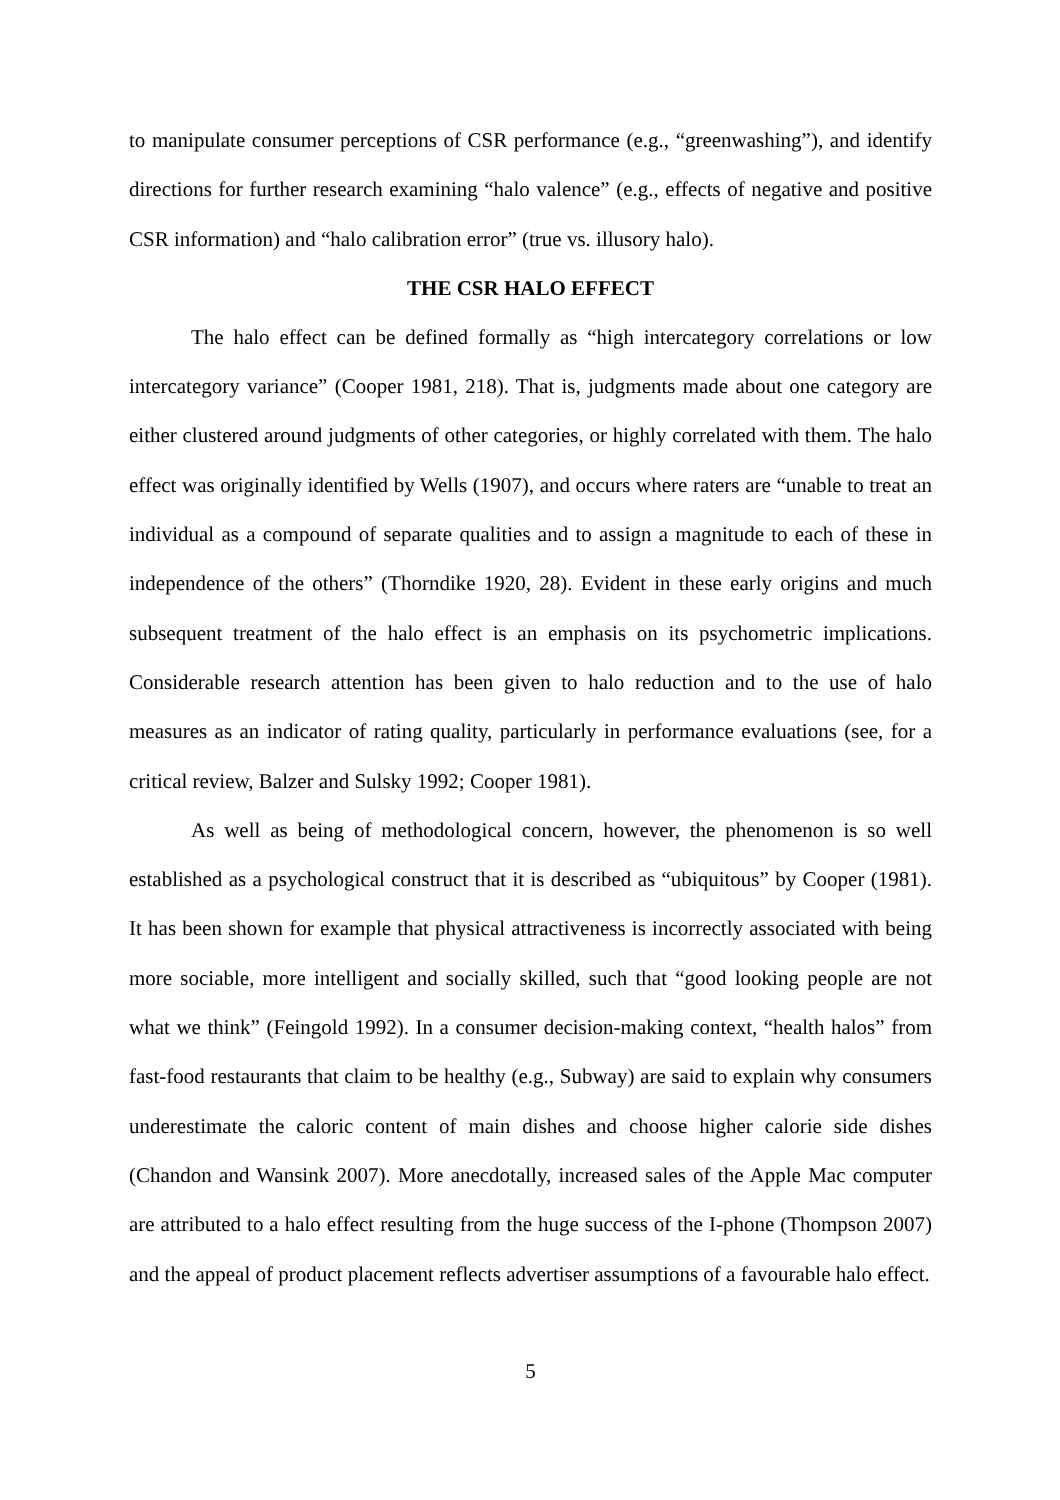to manipulate consumer perceptions of CSR performance (e.g., “greenwashing”), and identify directions for further research examining “halo valence” (e.g., effects of negative and positive CSR information) and “halo calibration error” (true vs. illusory halo).
THE CSR HALO EFFECT
The halo effect can be defined formally as “high intercategory correlations or low intercategory variance” (Cooper 1981, 218). That is, judgments made about one category are either clustered around judgments of other categories, or highly correlated with them. The halo effect was originally identified by Wells (1907), and occurs where raters are “unable to treat an individual as a compound of separate qualities and to assign a magnitude to each of these in independence of the others” (Thorndike 1920, 28). Evident in these early origins and much subsequent treatment of the halo effect is an emphasis on its psychometric implications. Considerable research attention has been given to halo reduction and to the use of halo measures as an indicator of rating quality, particularly in performance evaluations (see, for a critical review, Balzer and Sulsky 1992; Cooper 1981).
As well as being of methodological concern, however, the phenomenon is so well established as a psychological construct that it is described as “ubiquitous” by Cooper (1981). It has been shown for example that physical attractiveness is incorrectly associated with being more sociable, more intelligent and socially skilled, such that “good looking people are not what we think” (Feingold 1992). In a consumer decision-making context, “health halos” from fast-food restaurants that claim to be healthy (e.g., Subway) are said to explain why consumers underestimate the caloric content of main dishes and choose higher calorie side dishes (Chandon and Wansink 2007). More anecdotally, increased sales of the Apple Mac computer are attributed to a halo effect resulting from the huge success of the I-phone (Thompson 2007) and the appeal of product placement reflects advertiser assumptions of a favourable halo effect.
5